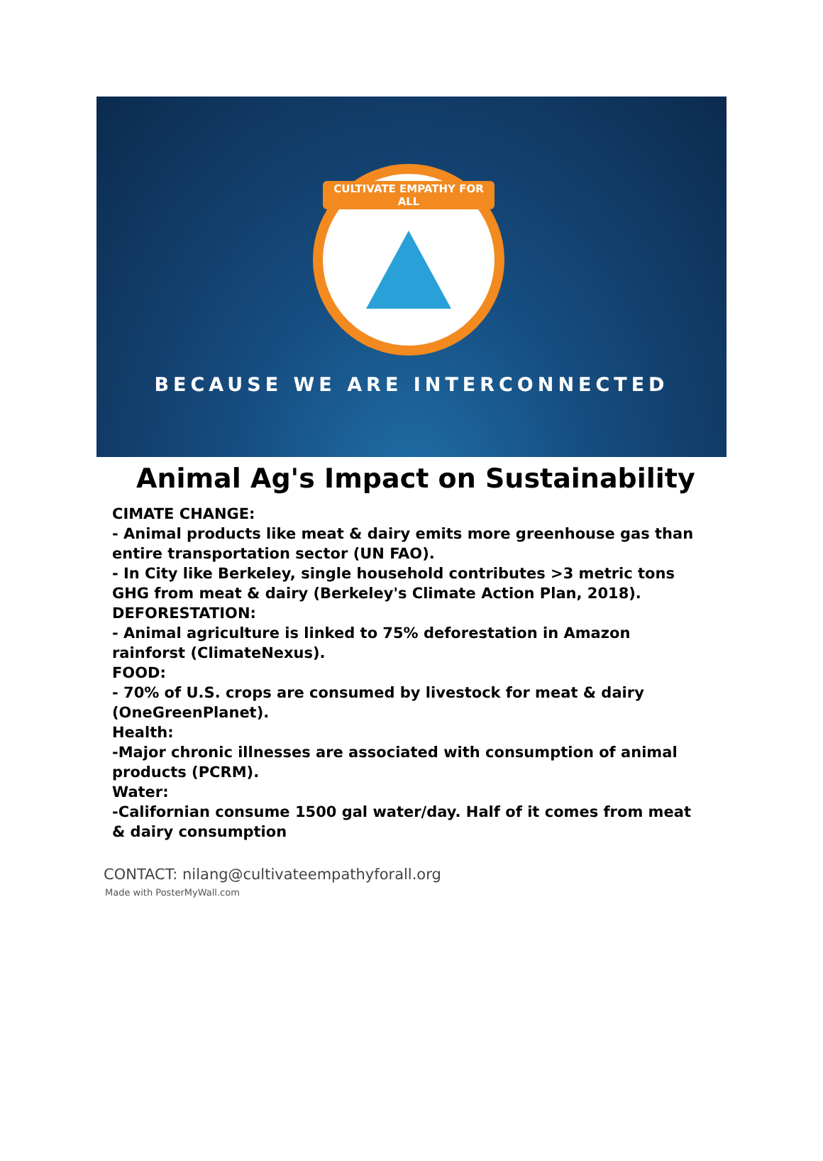CULTIVATE EMPATHY FOR ALL
BECAUSE WE ARE INTERCONNECTED
Animal Ag's Impact on Sustainability
CIMATE CHANGE:
- Animal products like meat & dairy emits more greenhouse gas than entire transportation sector (UN FAO).
- In City like Berkeley, single household contributes >3 metric tons GHG from meat & dairy (Berkeley's Climate Action Plan, 2018).
DEFORESTATION:
- Animal agriculture is linked to 75% deforestation in Amazon rainforst (ClimateNexus).
FOOD:
- 70% of U.S. crops are consumed by livestock for meat & dairy (OneGreenPlanet).
Health:
-Major chronic illnesses are associated with consumption of animal products (PCRM).
Water:
-Californian consume 1500 gal water/day. Half of it comes from meat & dairy consumption
CONTACT: nilang@cultivateempathyforall.org
Made with PosterMyWall.com